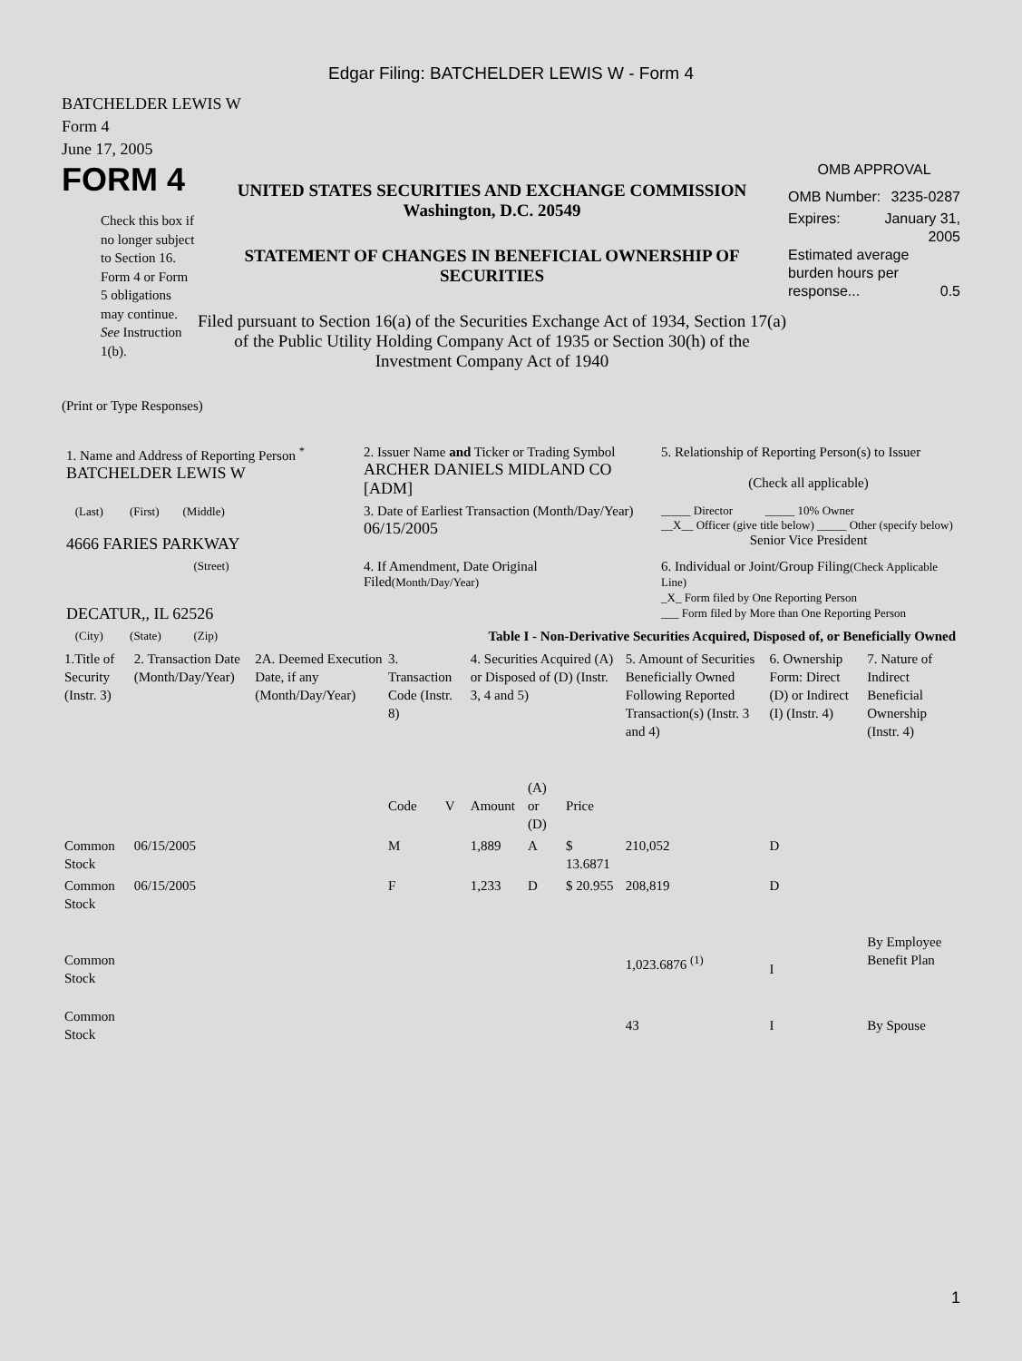Edgar Filing: BATCHELDER LEWIS W - Form 4
BATCHELDER LEWIS W
Form 4
June 17, 2005
FORM 4
Check this box if no longer subject to Section 16. Form 4 or Form 5 obligations may continue. See Instruction 1(b).
UNITED STATES SECURITIES AND EXCHANGE COMMISSION
Washington, D.C. 20549
STATEMENT OF CHANGES IN BENEFICIAL OWNERSHIP OF SECURITIES
Filed pursuant to Section 16(a) of the Securities Exchange Act of 1934, Section 17(a) of the Public Utility Holding Company Act of 1935 or Section 30(h) of the Investment Company Act of 1940
OMB APPROVAL
OMB Number: 3235-0287
Expires: January 31,
2005
Estimated average burden hours per response... 0.5
(Print or Type Responses)
| 1. Name and Address of Reporting Person <sup>*</sup> BATCHELDER LEWIS W | 2. Issuer Name and Ticker or Trading Symbol ARCHER DANIELS MIDLAND CO [ADM] | 5. Relationship of Reporting Person(s) to Issuer (Check all applicable) |
| (Last) (First) (Middle) 4666 FARIES PARKWAY | 3. Date of Earliest Transaction (Month/Day/Year) 06/15/2005 | _____ Director _____ 10% Owner __X__ Officer (give title below) _____ Other (specify below) Senior Vice President |
| (Street) DECATUR,, IL 62526 | 4. If Amendment, Date Original Filed (Month/Day/Year) | 6. Individual or Joint/Group Filing (Check Applicable Line) _X_ Form filed by One Reporting Person ___ Form filed by More than One Reporting Person |
| (City) (State) (Zip) | Table I - Non-Derivative Securities Acquired, Disposed of, or Beneficially Owned | |
| 1.Title of Security (Instr. 3) | 2. Transaction Date (Month/Day/Year) | 2A. Deemed Execution Date, if any (Month/Day/Year) | 3. Transaction Code (Instr. 8) | | 4. Securities Acquired (A) or Disposed of (D) (Instr. 3, 4 and 5) | | | 5. Amount of Securities Beneficially Owned Following Reported Transaction(s) (Instr. 3 and 4) | 6. Ownership Form: Direct (D) or Indirect (I) (Instr. 4) | 7. Nature of Indirect Beneficial Ownership (Instr. 4) |
| | | | Code | V | Amount | (A) or (D) | Price | | | |
| Common Stock | 06/15/2005 | | M | | 1,889 | A | $ 13.6871 | 210,052 | D | |
| Common Stock | 06/15/2005 | | F | | 1,233 | D | $ 20.955 | 208,819 | D | |
| Common Stock | | | | | | | | 1,023.6876 <sup>(1)</sup> | I | By Employee Benefit Plan |
| Common Stock | | | | | | | | 43 | I | By Spouse |
1